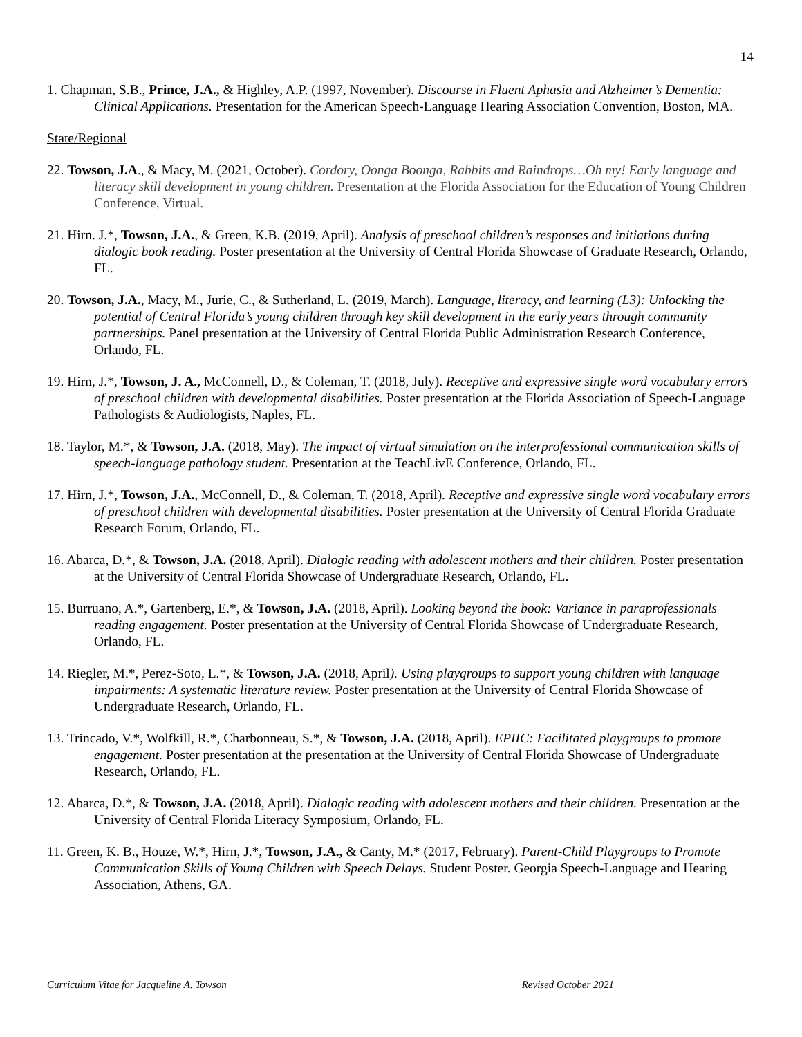14
1. Chapman, S.B., Prince, J.A., & Highley, A.P. (1997, November). Discourse in Fluent Aphasia and Alzheimer’s Dementia: Clinical Applications. Presentation for the American Speech-Language Hearing Association Convention, Boston, MA.
State/Regional
22. Towson, J.A., & Macy, M. (2021, October). Cordory, Oonga Boonga, Rabbits and Raindrops…Oh my! Early language and literacy skill development in young children. Presentation at the Florida Association for the Education of Young Children Conference, Virtual.
21. Hirn. J.*, Towson, J.A., & Green, K.B. (2019, April). Analysis of preschool children’s responses and initiations during dialogic book reading. Poster presentation at the University of Central Florida Showcase of Graduate Research, Orlando, FL.
20. Towson, J.A., Macy, M., Jurie, C., & Sutherland, L. (2019, March). Language, literacy, and learning (L3): Unlocking the potential of Central Florida’s young children through key skill development in the early years through community partnerships. Panel presentation at the University of Central Florida Public Administration Research Conference, Orlando, FL.
19. Hirn, J.*, Towson, J. A., McConnell, D., & Coleman, T. (2018, July). Receptive and expressive single word vocabulary errors of preschool children with developmental disabilities. Poster presentation at the Florida Association of Speech-Language Pathologists & Audiologists, Naples, FL.
18. Taylor, M.*, & Towson, J.A. (2018, May). The impact of virtual simulation on the interprofessional communication skills of speech-language pathology student. Presentation at the TeachLivE Conference, Orlando, FL.
17. Hirn, J.*, Towson, J.A., McConnell, D., & Coleman, T. (2018, April). Receptive and expressive single word vocabulary errors of preschool children with developmental disabilities. Poster presentation at the University of Central Florida Graduate Research Forum, Orlando, FL.
16. Abarca, D.*, & Towson, J.A. (2018, April). Dialogic reading with adolescent mothers and their children. Poster presentation at the University of Central Florida Showcase of Undergraduate Research, Orlando, FL.
15. Burruano, A.*, Gartenberg, E.*, & Towson, J.A. (2018, April). Looking beyond the book: Variance in paraprofessionals reading engagement. Poster presentation at the University of Central Florida Showcase of Undergraduate Research, Orlando, FL.
14. Riegler, M.*, Perez-Soto, L.*, & Towson, J.A. (2018, April). Using playgroups to support young children with language impairments: A systematic literature review. Poster presentation at the University of Central Florida Showcase of Undergraduate Research, Orlando, FL.
13. Trincado, V.*, Wolfkill, R.*, Charbonneau, S.*, & Towson, J.A. (2018, April). EPIIC: Facilitated playgroups to promote engagement. Poster presentation at the presentation at the University of Central Florida Showcase of Undergraduate Research, Orlando, FL.
12. Abarca, D.*, & Towson, J.A. (2018, April). Dialogic reading with adolescent mothers and their children. Presentation at the University of Central Florida Literacy Symposium, Orlando, FL.
11. Green, K. B., Houze, W.*, Hirn, J.*, Towson, J.A., & Canty, M.* (2017, February). Parent-Child Playgroups to Promote Communication Skills of Young Children with Speech Delays. Student Poster. Georgia Speech-Language and Hearing Association, Athens, GA.
Curriculum Vitae for Jacqueline A. Towson Revised October 2021